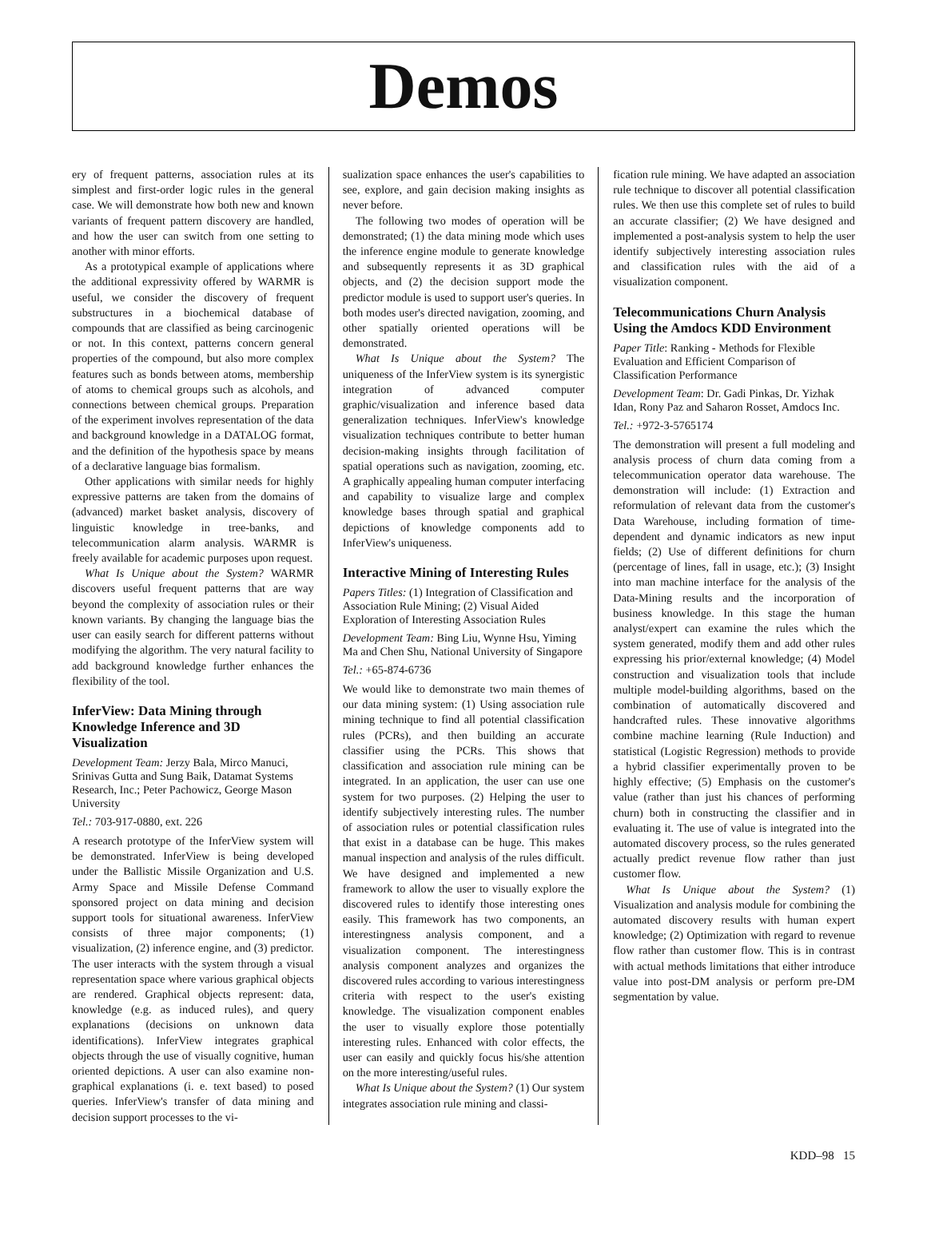Demos
ery of frequent patterns, association rules at its simplest and first-order logic rules in the general case. We will demonstrate how both new and known variants of frequent pattern discovery are handled, and how the user can switch from one setting to another with minor efforts.
As a prototypical example of applications where the additional expressivity offered by WARMR is useful, we consider the discovery of frequent substructures in a biochemical database of compounds that are classified as being carcinogenic or not. In this context, patterns concern general properties of the compound, but also more complex features such as bonds between atoms, membership of atoms to chemical groups such as alcohols, and connections between chemical groups. Preparation of the experiment involves representation of the data and background knowledge in a DATALOG format, and the definition of the hypothesis space by means of a declarative language bias formalism.
Other applications with similar needs for highly expressive patterns are taken from the domains of (advanced) market basket analysis, discovery of linguistic knowledge in tree-banks, and telecommunication alarm analysis. WARMR is freely available for academic purposes upon request.
What Is Unique about the System? WARMR discovers useful frequent patterns that are way beyond the complexity of association rules or their known variants. By changing the language bias the user can easily search for different patterns without modifying the algorithm. The very natural facility to add background knowledge further enhances the flexibility of the tool.
InferView: Data Mining through Knowledge Inference and 3D Visualization
Development Team: Jerzy Bala, Mirco Manuci, Srinivas Gutta and Sung Baik, Datamat Systems Research, Inc.; Peter Pachowicz, George Mason University
Tel.: 703-917-0880, ext. 226
A research prototype of the InferView system will be demonstrated. InferView is being developed under the Ballistic Missile Organization and U.S. Army Space and Missile Defense Command sponsored project on data mining and decision support tools for situational awareness. InferView consists of three major components; (1) visualization, (2) inference engine, and (3) predictor. The user interacts with the system through a visual representation space where various graphical objects are rendered. Graphical objects represent: data, knowledge (e.g. as induced rules), and query explanations (decisions on unknown data identifications). InferView integrates graphical objects through the use of visually cognitive, human oriented depictions. A user can also examine non-graphical explanations (i. e. text based) to posed queries. InferView's transfer of data mining and decision support processes to the vi-
sualization space enhances the user's capabilities to see, explore, and gain decision making insights as never before.
The following two modes of operation will be demonstrated; (1) the data mining mode which uses the inference engine module to generate knowledge and subsequently represents it as 3D graphical objects, and (2) the decision support mode the predictor module is used to support user's queries. In both modes user's directed navigation, zooming, and other spatially oriented operations will be demonstrated.
What Is Unique about the System? The uniqueness of the InferView system is its synergistic integration of advanced computer graphic/visualization and inference based data generalization techniques. InferView's knowledge visualization techniques contribute to better human decision-making insights through facilitation of spatial operations such as navigation, zooming, etc. A graphically appealing human computer interfacing and capability to visualize large and complex knowledge bases through spatial and graphical depictions of knowledge components add to InferView's uniqueness.
Interactive Mining of Interesting Rules
Papers Titles: (1) Integration of Classification and Association Rule Mining; (2) Visual Aided Exploration of Interesting Association Rules
Development Team: Bing Liu, Wynne Hsu, Yiming Ma and Chen Shu, National University of Singapore
Tel.: +65-874-6736
We would like to demonstrate two main themes of our data mining system: (1) Using association rule mining technique to find all potential classification rules (PCRs), and then building an accurate classifier using the PCRs. This shows that classification and association rule mining can be integrated. In an application, the user can use one system for two purposes. (2) Helping the user to identify subjectively interesting rules. The number of association rules or potential classification rules that exist in a database can be huge. This makes manual inspection and analysis of the rules difficult. We have designed and implemented a new framework to allow the user to visually explore the discovered rules to identify those interesting ones easily. This framework has two components, an interestingness analysis component, and a visualization component. The interestingness analysis component analyzes and organizes the discovered rules according to various interestingness criteria with respect to the user's existing knowledge. The visualization component enables the user to visually explore those potentially interesting rules. Enhanced with color effects, the user can easily and quickly focus his/she attention on the more interesting/useful rules.
What Is Unique about the System? (1) Our system integrates association rule mining and classi-
fication rule mining. We have adapted an association rule technique to discover all potential classification rules. We then use this complete set of rules to build an accurate classifier; (2) We have designed and implemented a post-analysis system to help the user identify subjectively interesting association rules and classification rules with the aid of a visualization component.
Telecommunications Churn Analysis Using the Amdocs KDD Environment
Paper Title: Ranking - Methods for Flexible Evaluation and Efficient Comparison of Classification Performance
Development Team: Dr. Gadi Pinkas, Dr. Yizhak Idan, Rony Paz and Saharon Rosset, Amdocs Inc.
Tel.: +972-3-5765174
The demonstration will present a full modeling and analysis process of churn data coming from a telecommunication operator data warehouse. The demonstration will include: (1) Extraction and reformulation of relevant data from the customer's Data Warehouse, including formation of time-dependent and dynamic indicators as new input fields; (2) Use of different definitions for churn (percentage of lines, fall in usage, etc.); (3) Insight into man machine interface for the analysis of the Data-Mining results and the incorporation of business knowledge. In this stage the human analyst/expert can examine the rules which the system generated, modify them and add other rules expressing his prior/external knowledge; (4) Model construction and visualization tools that include multiple model-building algorithms, based on the combination of automatically discovered and handcrafted rules. These innovative algorithms combine machine learning (Rule Induction) and statistical (Logistic Regression) methods to provide a hybrid classifier experimentally proven to be highly effective; (5) Emphasis on the customer's value (rather than just his chances of performing churn) both in constructing the classifier and in evaluating it. The use of value is integrated into the automated discovery process, so the rules generated actually predict revenue flow rather than just customer flow.
What Is Unique about the System? (1) Visualization and analysis module for combining the automated discovery results with human expert knowledge; (2) Optimization with regard to revenue flow rather than customer flow. This is in contrast with actual methods limitations that either introduce value into post-DM analysis or perform pre-DM segmentation by value.
KDD–98 15